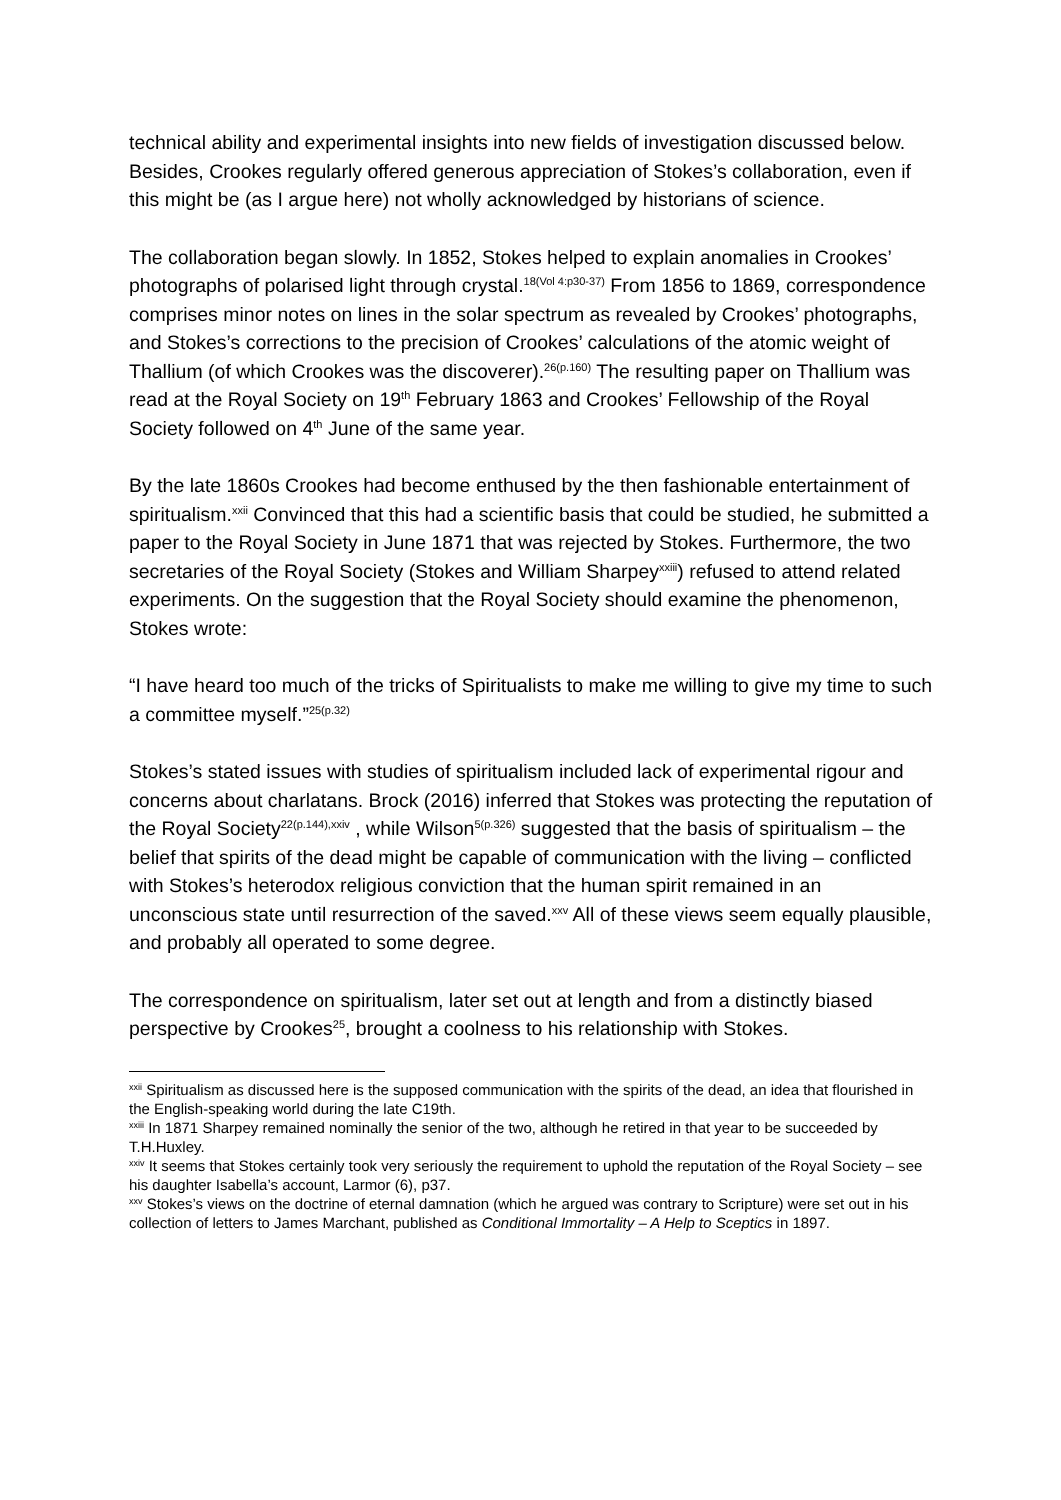technical ability and experimental insights into new fields of investigation discussed below. Besides, Crookes regularly offered generous appreciation of Stokes’s collaboration, even if this might be (as I argue here) not wholly acknowledged by historians of science.
The collaboration began slowly. In 1852, Stokes helped to explain anomalies in Crookes’ photographs of polarised light through crystal.<sup>18(Vol 4:p30-37)</sup> From 1856 to 1869, correspondence comprises minor notes on lines in the solar spectrum as revealed by Crookes’ photographs, and Stokes’s corrections to the precision of Crookes’ calculations of the atomic weight of Thallium (of which Crookes was the discoverer).<sup>26(p.160)</sup> The resulting paper on Thallium was read at the Royal Society on 19<sup>th</sup> February 1863 and Crookes’ Fellowship of the Royal Society followed on 4<sup>th</sup> June of the same year.
By the late 1860s Crookes had become enthused by the then fashionable entertainment of spiritualism.<sup>xxii</sup> Convinced that this had a scientific basis that could be studied, he submitted a paper to the Royal Society in June 1871 that was rejected by Stokes. Furthermore, the two secretaries of the Royal Society (Stokes and William Sharpey<sup>xxiii</sup>) refused to attend related experiments. On the suggestion that the Royal Society should examine the phenomenon, Stokes wrote:
“I have heard too much of the tricks of Spiritualists to make me willing to give my time to such a committee myself.”<sup>25(p.32)</sup>
Stokes’s stated issues with studies of spiritualism included lack of experimental rigour and concerns about charlatans. Brock (2016) inferred that Stokes was protecting the reputation of the Royal Society<sup>22(p.144),xxiv</sup> , while Wilson<sup>5(p.326)</sup> suggested that the basis of spiritualism – the belief that spirits of the dead might be capable of communication with the living – conflicted with Stokes’s heterodox religious conviction that the human spirit remained in an unconscious state until resurrection of the saved.<sup>xxv</sup> All of these views seem equally plausible, and probably all operated to some degree.
The correspondence on spiritualism, later set out at length and from a distinctly biased perspective by Crookes<sup>25</sup>, brought a coolness to his relationship with Stokes.
<sup>xxii</sup> Spiritualism as discussed here is the supposed communication with the spirits of the dead, an idea that flourished in the English-speaking world during the late C19th.
<sup>xxiii</sup> In 1871 Sharpey remained nominally the senior of the two, although he retired in that year to be succeeded by T.H.Huxley.
<sup>xxiv</sup> It seems that Stokes certainly took very seriously the requirement to uphold the reputation of the Royal Society – see his daughter Isabella’s account, Larmor (6), p37.
<sup>xxv</sup> Stokes’s views on the doctrine of eternal damnation (which he argued was contrary to Scripture) were set out in his collection of letters to James Marchant, published as Conditional Immortality – A Help to Sceptics in 1897.